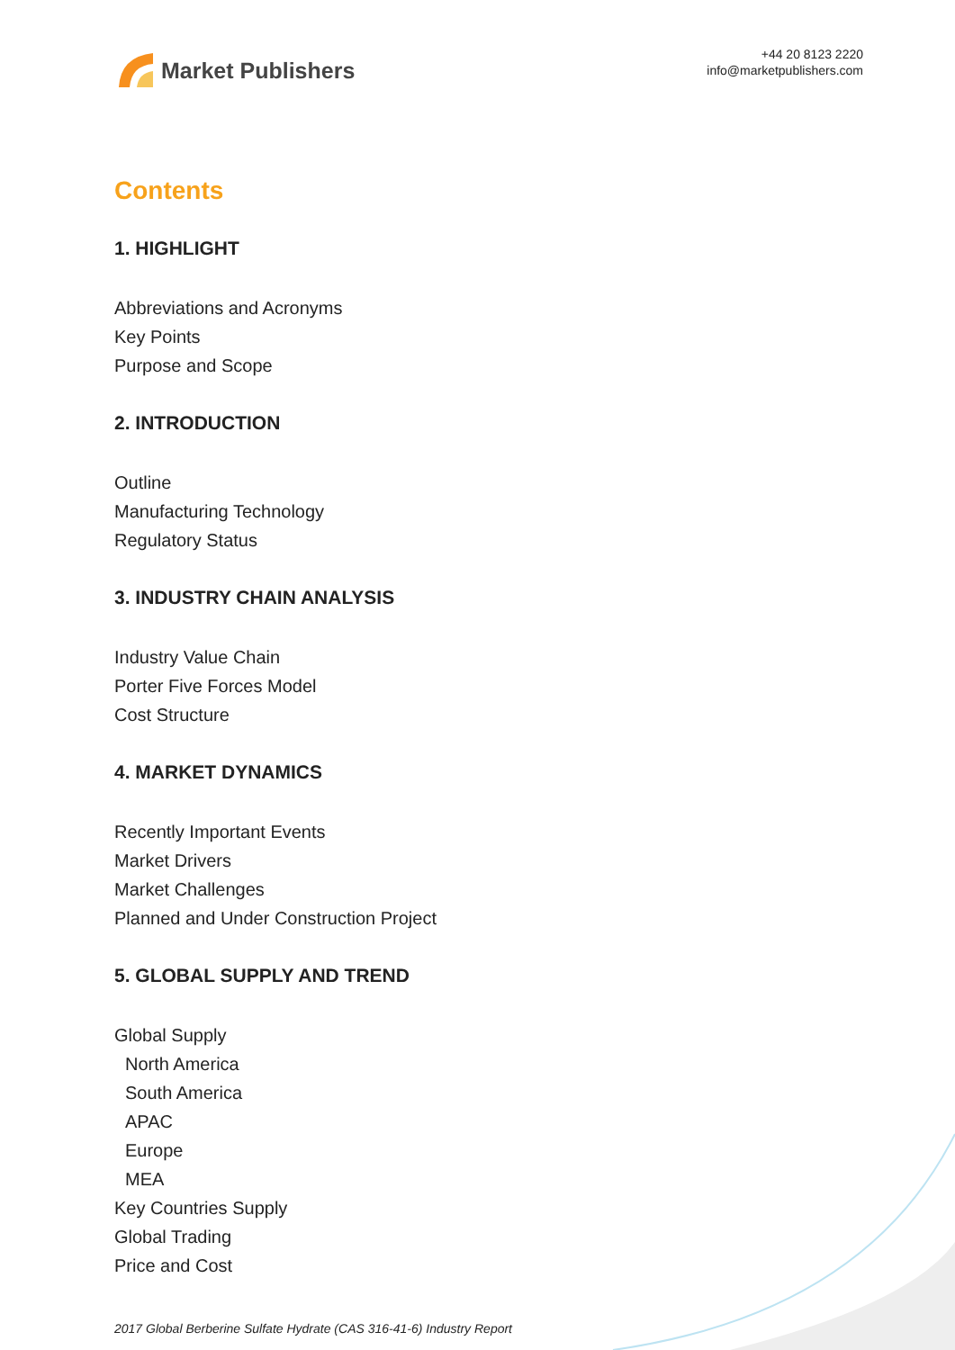Market Publishers
+44 20 8123 2220
info@marketpublishers.com
Contents
1. HIGHLIGHT
Abbreviations and Acronyms
Key Points
Purpose and Scope
2. INTRODUCTION
Outline
Manufacturing Technology
Regulatory Status
3. INDUSTRY CHAIN ANALYSIS
Industry Value Chain
Porter Five Forces Model
Cost Structure
4. MARKET DYNAMICS
Recently Important Events
Market Drivers
Market Challenges
Planned and Under Construction Project
5. GLOBAL SUPPLY AND TREND
Global Supply
North America
South America
APAC
Europe
MEA
Key Countries Supply
Global Trading
Price and Cost
2017 Global Berberine Sulfate Hydrate (CAS 316-41-6) Industry Report